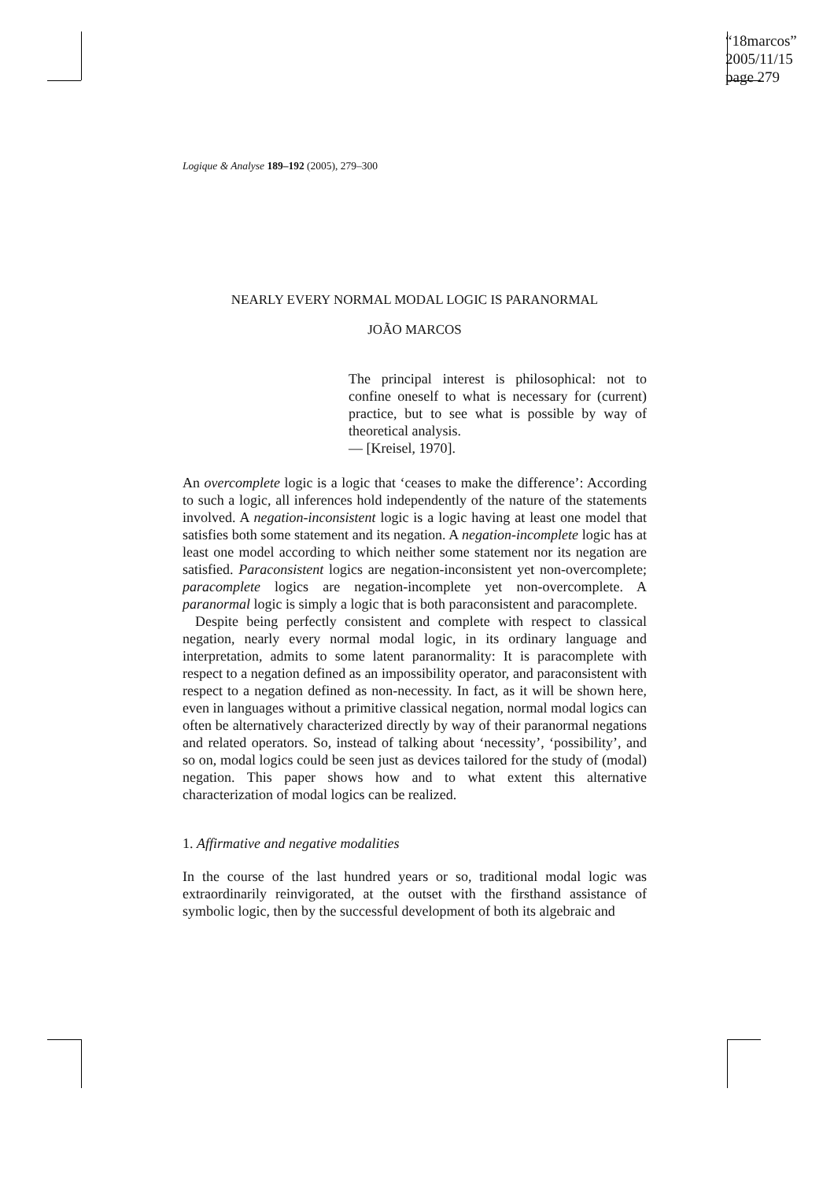“18marcos”
2005/11/15
page 279
Logique & Analyse 189–192 (2005), 279–300
NEARLY EVERY NORMAL MODAL LOGIC IS PARANORMAL
JOÃO MARCOS
The principal interest is philosophical: not to confine oneself to what is necessary for (current) practice, but to see what is possible by way of theoretical analysis.
— [Kreisel, 1970].
An overcomplete logic is a logic that ‘ceases to make the difference’: According to such a logic, all inferences hold independently of the nature of the statements involved. A negation-inconsistent logic is a logic having at least one model that satisfies both some statement and its negation. A negation-incomplete logic has at least one model according to which neither some statement nor its negation are satisfied. Paraconsistent logics are negation-inconsistent yet non-overcomplete; paracomplete logics are negation-incomplete yet non-overcomplete. A paranormal logic is simply a logic that is both paraconsistent and paracomplete.
Despite being perfectly consistent and complete with respect to classical negation, nearly every normal modal logic, in its ordinary language and interpretation, admits to some latent paranormality: It is paracomplete with respect to a negation defined as an impossibility operator, and paraconsistent with respect to a negation defined as non-necessity. In fact, as it will be shown here, even in languages without a primitive classical negation, normal modal logics can often be alternatively characterized directly by way of their paranormal negations and related operators. So, instead of talking about ‘necessity’, ‘possibility’, and so on, modal logics could be seen just as devices tailored for the study of (modal) negation. This paper shows how and to what extent this alternative characterization of modal logics can be realized.
1. Affirmative and negative modalities
In the course of the last hundred years or so, traditional modal logic was extraordinarily reinvigorated, at the outset with the firsthand assistance of symbolic logic, then by the successful development of both its algebraic and